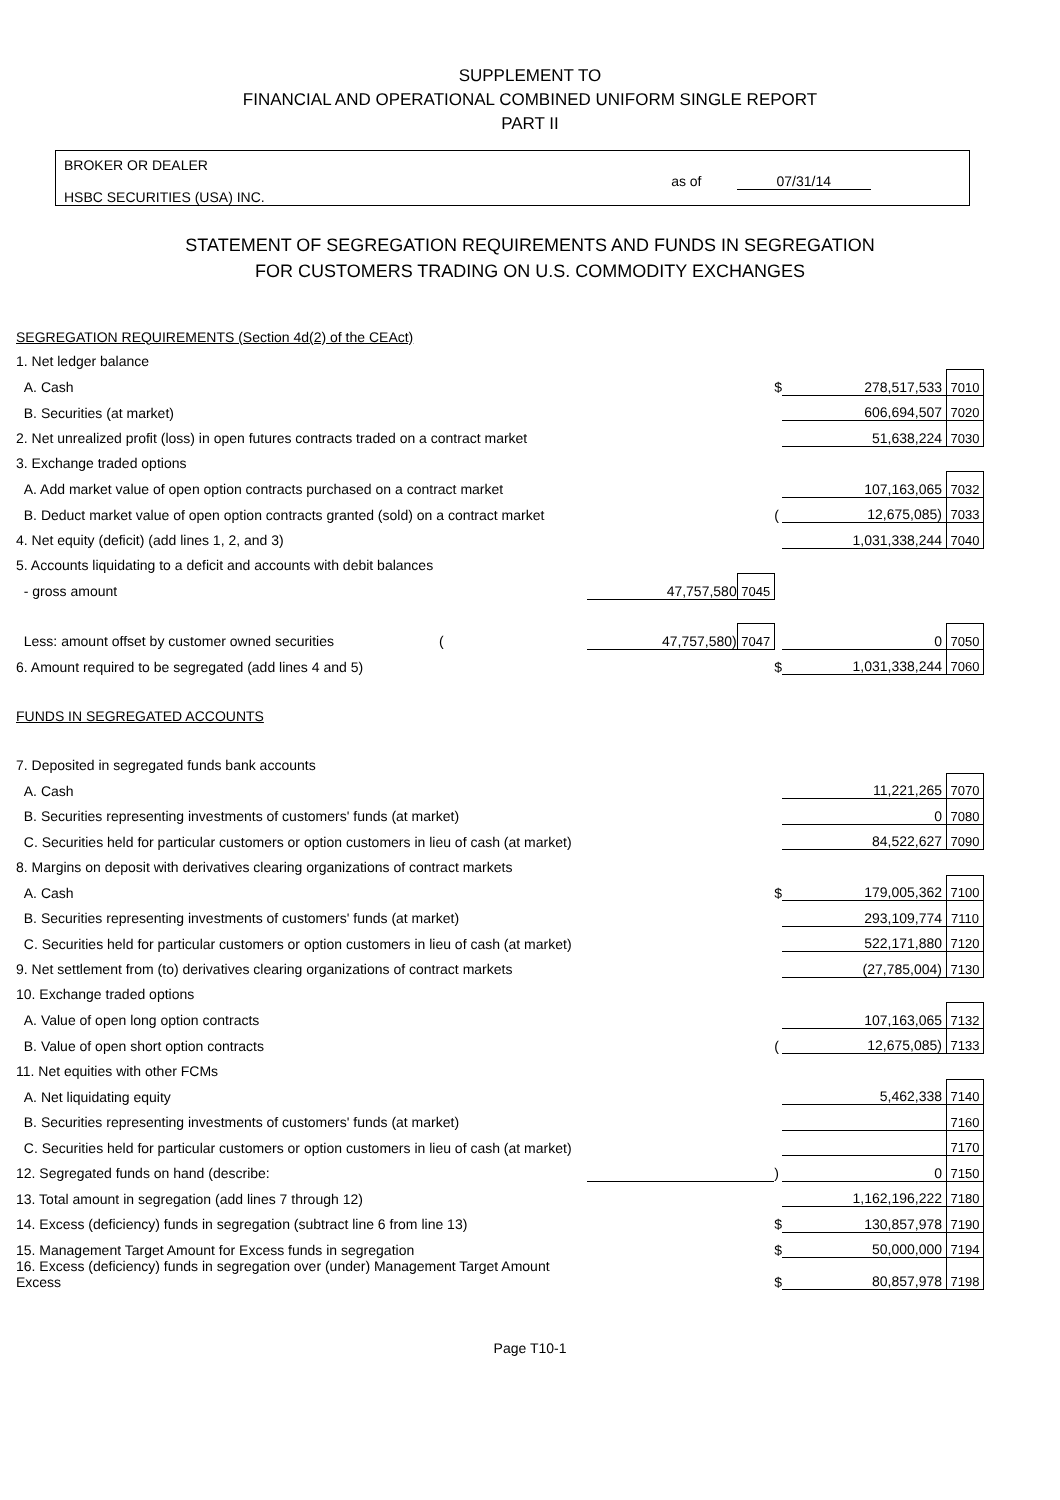SUPPLEMENT TO
FINANCIAL AND OPERATIONAL COMBINED UNIFORM SINGLE REPORT
PART II
BROKER OR DEALER
HSBC SECURITIES (USA) INC.
as of 07/31/14
STATEMENT OF SEGREGATION REQUIREMENTS AND FUNDS IN SEGREGATION
FOR CUSTOMERS TRADING ON U.S. COMMODITY EXCHANGES
| SEGREGATION REQUIREMENTS (Section 4d(2) of the CEAct) | | | | | |
| 1. Net ledger balance | | | | | |
| A. Cash | | | $ | 278,517,533 | 7010 |
| B. Securities (at market) | | | | 606,694,507 | 7020 |
| 2. Net unrealized profit (loss) in open futures contracts traded on a contract market | | | | 51,638,224 | 7030 |
| 3. Exchange traded options | | | | | |
| A. Add market value of open option contracts purchased on a contract market | | | | 107,163,065 | 7032 |
| B. Deduct market value of open option contracts granted (sold) on a contract market | | | ( | 12,675,085) | 7033 |
| 4. Net equity (deficit) (add lines 1, 2, and 3) | | | | 1,031,338,244 | 7040 |
| 5. Accounts liquidating to a deficit and accounts with debit balances | | | | | |
| - gross amount | 47,757,580 | 7045 | | | |
| Less: amount offset by customer owned securities ( | 47,757,580) | 7047 | | 0 | 7050 |
| 6. Amount required to be segregated (add lines 4 and 5) | | | $ | 1,031,338,244 | 7060 |
| FUNDS IN SEGREGATED ACCOUNTS | | | | | |
| 7. Deposited in segregated funds bank accounts | | | | | |
| A. Cash | | | | 11,221,265 | 7070 |
| B. Securities representing investments of customers' funds (at market) | | | | 0 | 7080 |
| C. Securities held for particular customers or option customers in lieu of cash (at market) | | | | 84,522,627 | 7090 |
| 8. Margins on deposit with derivatives clearing organizations of contract markets | | | | | |
| A. Cash | | | $ | 179,005,362 | 7100 |
| B. Securities representing investments of customers' funds (at market) | | | | 293,109,774 | 7110 |
| C. Securities held for particular customers or option customers in lieu of cash (at market) | | | | 522,171,880 | 7120 |
| 9. Net settlement from (to) derivatives clearing organizations of contract markets | | | | (27,785,004) | 7130 |
| 10. Exchange traded options | | | | | |
| A. Value of open long option contracts | | | | 107,163,065 | 7132 |
| B. Value of open short option contracts | | | ( | 12,675,085) | 7133 |
| 11. Net equities with other FCMs | | | | | |
| A. Net liquidating equity | | | | 5,462,338 | 7140 |
| B. Securities representing investments of customers' funds (at market) | | | | | 7160 |
| C. Securities held for particular customers or option customers in lieu of cash (at market) | | | | | 7170 |
| 12. Segregated funds on hand (describe: | | | ) | 0 | 7150 |
| 13. Total amount in segregation (add lines 7 through 12) | | | | 1,162,196,222 | 7180 |
| 14. Excess (deficiency) funds in segregation (subtract line 6 from line 13) | | | $ | 130,857,978 | 7190 |
| 15. Management Target Amount for Excess funds in segregation | | | $ | 50,000,000 | 7194 |
| 16. Excess (deficiency) funds in segregation over (under) Management Target Amount Excess | | | $ | 80,857,978 | 7198 |
Page T10-1